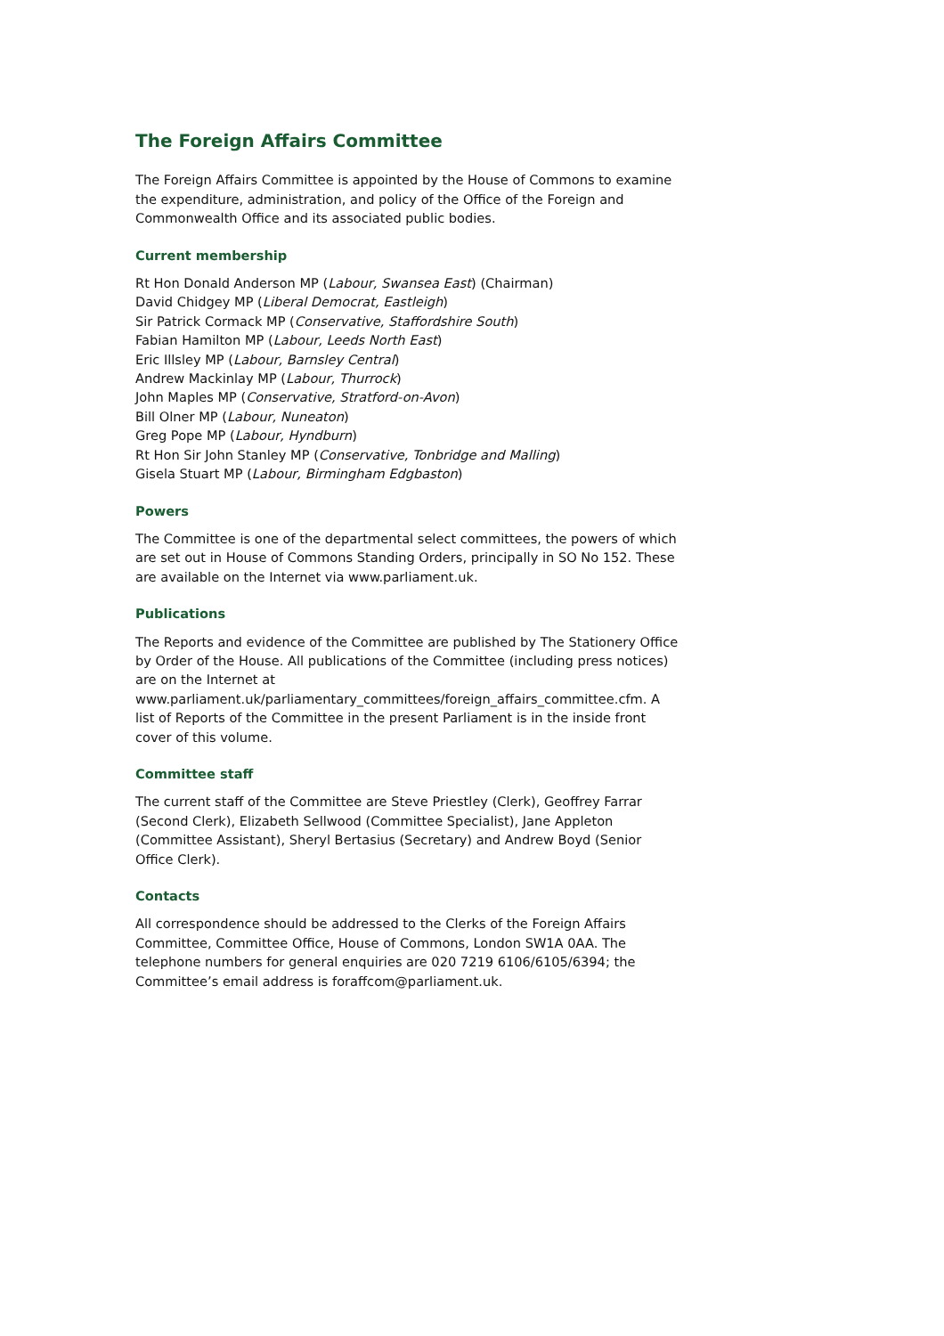The Foreign Affairs Committee
The Foreign Affairs Committee is appointed by the House of Commons to examine the expenditure, administration, and policy of the Office of the Foreign and Commonwealth Office and its associated public bodies.
Current membership
Rt Hon Donald Anderson MP (Labour, Swansea East) (Chairman)
David Chidgey MP (Liberal Democrat, Eastleigh)
Sir Patrick Cormack MP (Conservative, Staffordshire South)
Fabian Hamilton MP (Labour, Leeds North East)
Eric Illsley MP (Labour, Barnsley Central)
Andrew Mackinlay MP (Labour, Thurrock)
John Maples MP (Conservative, Stratford-on-Avon)
Bill Olner MP (Labour, Nuneaton)
Greg Pope MP (Labour, Hyndburn)
Rt Hon Sir John Stanley MP (Conservative, Tonbridge and Malling)
Gisela Stuart MP (Labour, Birmingham Edgbaston)
Powers
The Committee is one of the departmental select committees, the powers of which are set out in House of Commons Standing Orders, principally in SO No 152. These are available on the Internet via www.parliament.uk.
Publications
The Reports and evidence of the Committee are published by The Stationery Office by Order of the House. All publications of the Committee (including press notices) are on the Internet at www.parliament.uk/parliamentary_committees/foreign_affairs_committee.cfm. A list of Reports of the Committee in the present Parliament is in the inside front cover of this volume.
Committee staff
The current staff of the Committee are Steve Priestley (Clerk), Geoffrey Farrar (Second Clerk), Elizabeth Sellwood (Committee Specialist), Jane Appleton (Committee Assistant), Sheryl Bertasius (Secretary) and Andrew Boyd (Senior Office Clerk).
Contacts
All correspondence should be addressed to the Clerks of the Foreign Affairs Committee, Committee Office, House of Commons, London SW1A 0AA. The telephone numbers for general enquiries are 020 7219 6106/6105/6394; the Committee’s email address is foraffcom@parliament.uk.